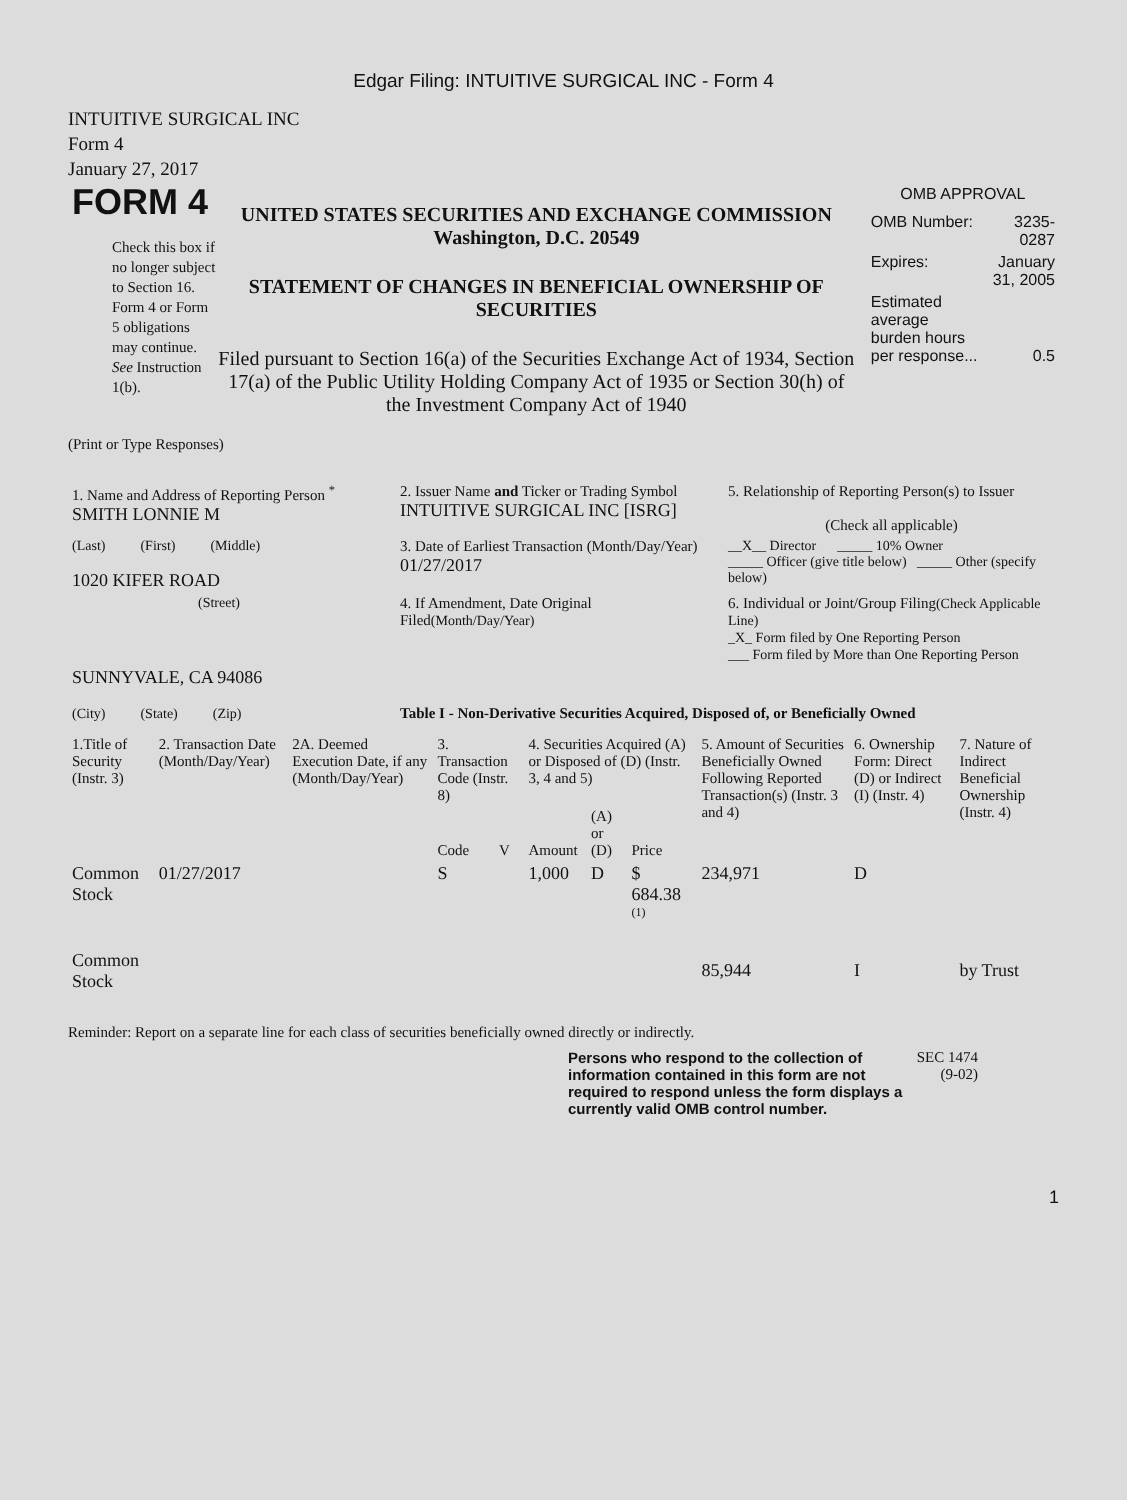Edgar Filing: INTUITIVE SURGICAL INC - Form 4
INTUITIVE SURGICAL INC
Form 4
January 27, 2017
FORM 4
Check this box if no longer subject to Section 16. Form 4 or Form 5 obligations may continue. See Instruction 1(b).
UNITED STATES SECURITIES AND EXCHANGE COMMISSION
Washington, D.C. 20549
STATEMENT OF CHANGES IN BENEFICIAL OWNERSHIP OF SECURITIES
Filed pursuant to Section 16(a) of the Securities Exchange Act of 1934, Section 17(a) of the Public Utility Holding Company Act of 1935 or Section 30(h) of the Investment Company Act of 1940
OMB APPROVAL
| OMB Number: | 3235-0287 |
| Expires: | January 31, 2005 |
| Estimated average burden hours per response... | 0.5 |
(Print or Type Responses)
| 1. Name and Address of Reporting Person <sup>*</sup> SMITH LONNIE M | 2. Issuer Name and Ticker or Trading Symbol INTUITIVE SURGICAL INC [ISRG] | 5. Relationship of Reporting Person(s) to Issuer (Check all applicable) |
| (Last) (First) (Middle) 1020 KIFER ROAD | 3. Date of Earliest Transaction (Month/Day/Year) 01/27/2017 | __X__ Director _____ 10% Owner _____ Officer (give title below) _____ Other (specify below) |
| (Street) | 4. If Amendment, Date Original Filed (Month/Day/Year) | 6. Individual or Joint/Group Filing (Check Applicable Line) _X_ Form filed by One Reporting Person ___ Form filed by More than One Reporting Person |
| SUNNYVALE, CA 94086 (City) (State) (Zip) | Table I - Non-Derivative Securities Acquired, Disposed of, or Beneficially Owned | |
| 1.Title of Security (Instr. 3) | 2. Transaction Date (Month/Day/Year) | 2A. Deemed Execution Date, if any (Month/Day/Year) | 3. Transaction Code (Instr. 8) | | 4. Securities Acquired (A) or Disposed of (D) (Instr. 3, 4 and 5) | | | 5. Amount of Securities Beneficially Owned Following Reported Transaction(s) (Instr. 3 and 4) | 6. Ownership Form: Direct (D) or Indirect (I) (Instr. 4) | 7. Nature of Indirect Beneficial Ownership (Instr. 4) |
| --- | --- | --- | --- | --- | --- | --- | --- | --- | --- | --- |
| | | | Code | V | Amount | (A) or (D) | Price | | | |
| Common Stock | 01/27/2017 | | S | | 1,000 | D | $ 684.38 <sup>(1)</sup> | 234,971 | D | |
| Common Stock | | | | | | | | 85,944 | I | by Trust |
Reminder: Report on a separate line for each class of securities beneficially owned directly or indirectly.
Persons who respond to the collection of information contained in this form are not required to respond unless the form displays a currently valid OMB control number.
SEC 1474 (9-02)
1